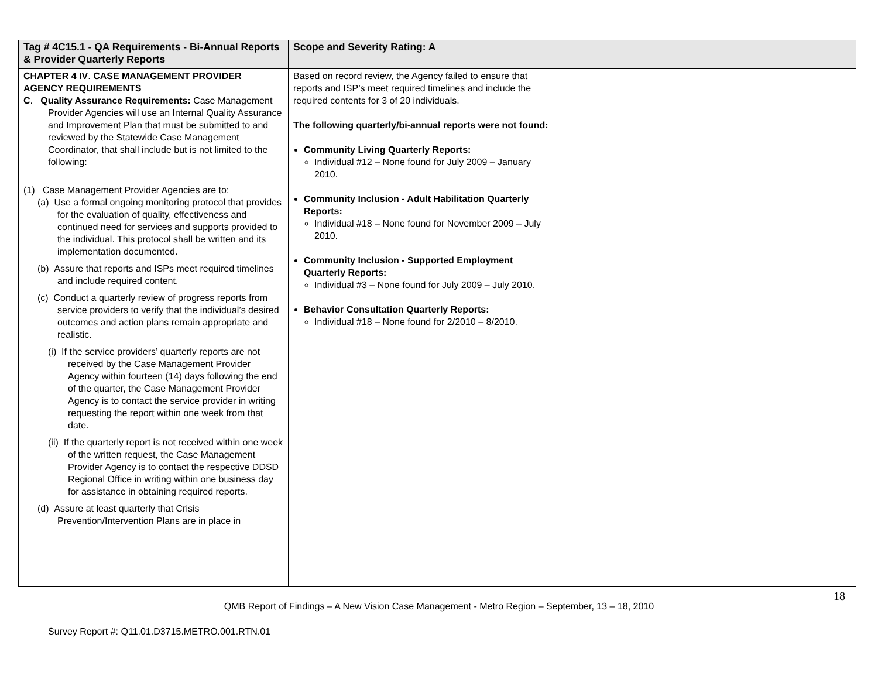| Tag # 4C15.1 - QA Requirements - Bi-Annual Reports & Provider Quarterly Reports | Scope and Severity Rating: A | | |
| --- | --- | --- | --- |
| CHAPTER 4 IV . CASE MANAGEMENT PROVIDER AGENCY REQUIREMENTS C . Quality Assurance Requirements: Case Management Provider Agencies will use an Internal Quality Assurance and Improvement Plan that must be submitted to and reviewed by the Statewide Case Management Coordinator, that shall include but is not limited to the following: (1) Case Management Provider Agencies are to: (a) Use a formal ongoing monitoring protocol that provides for the evaluation of quality, effectiveness and continued need for services and supports provided to the individual. This protocol shall be written and its implementation documented. (b) Assure that reports and ISPs meet required timelines and include required content. (c) Conduct a quarterly review of progress reports from service providers to verify that the individual’s desired outcomes and action plans remain appropriate and realistic. (i) If the service providers’ quarterly reports are not received by the Case Management Provider Agency within fourteen (14) days following the end of the quarter, the Case Management Provider Agency is to contact the service provider in writing requesting the report within one week from that date. (ii) If the quarterly report is not received within one week of the written request, the Case Management Provider Agency is to contact the respective DDSD Regional Office in writing within one business day for assistance in obtaining required reports. (d) Assure at least quarterly that Crisis Prevention/Intervention Plans are in place in | Based on record review, the Agency failed to ensure that reports and ISP’s meet required timelines and include the required contents for 3 of 20 individuals. The following quarterly/bi-annual reports were not found: Community Living Quarterly Reports: Individual #12 – None found for July 2009 – January 2010. Community Inclusion - Adult Habilitation Quarterly Reports: Individual #18 – None found for November 2009 – July 2010. Community Inclusion - Supported Employment Quarterly Reports: Individual #3 – None found for July 2009 – July 2010. Behavior Consultation Quarterly Reports: Individual #18 – None found for 2/2010 – 8/2010. | | |
18
QMB Report of Findings – A New Vision Case Management - Metro Region – September, 13 – 18, 2010
Survey Report #: Q11.01.D3715.METRO.001.RTN.01